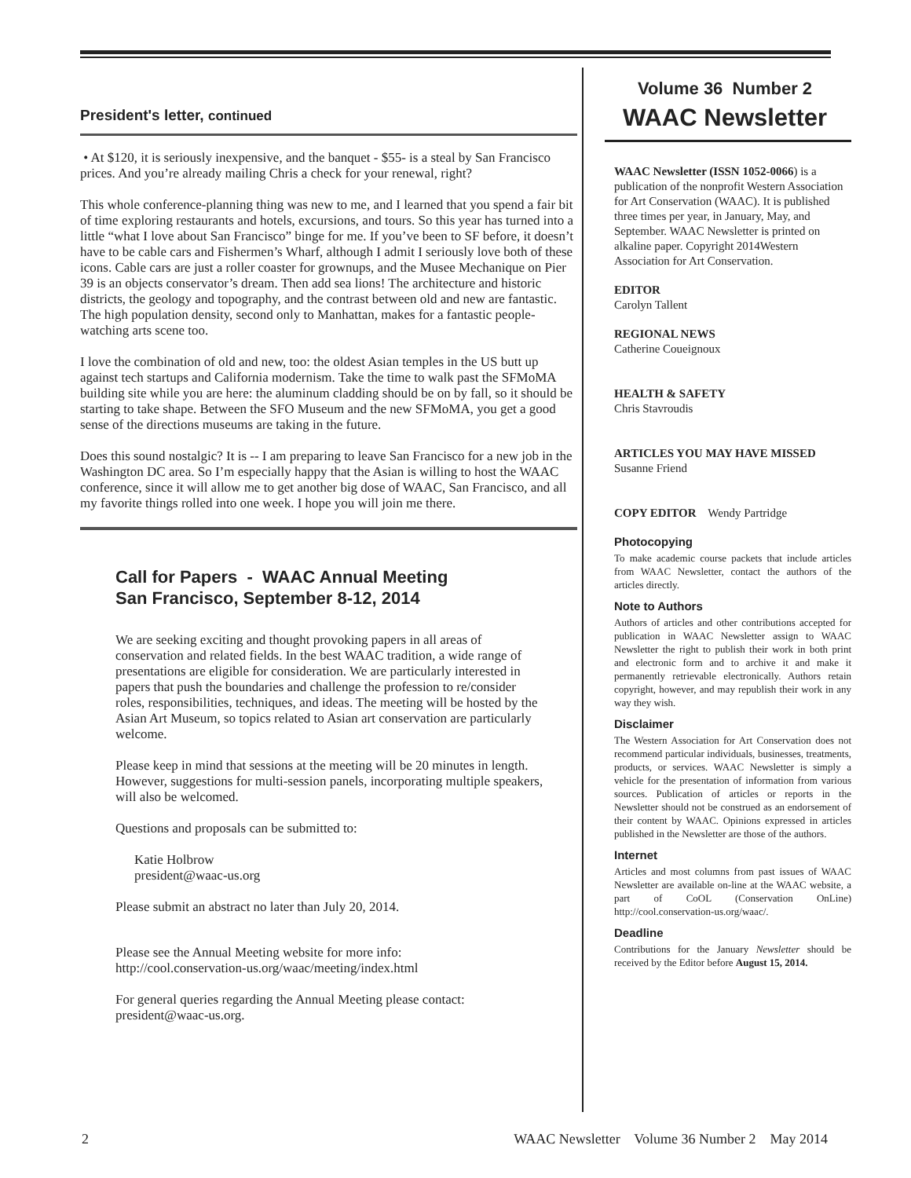President's letter, continued
• At $120, it is seriously inexpensive, and the banquet - $55- is a steal by San Francisco prices. And you’re already mailing Chris a check for your renewal, right?
This whole conference-planning thing was new to me, and I learned that you spend a fair bit of time exploring restaurants and hotels, excursions, and tours. So this year has turned into a little “what I love about San Francisco” binge for me. If you’ve been to SF before, it doesn’t have to be cable cars and Fishermen’s Wharf, although I admit I seriously love both of these icons. Cable cars are just a roller coaster for grownups, and the Musee Mechanique on Pier 39 is an objects conservator’s dream. Then add sea lions! The architecture and historic districts, the geology and topography, and the contrast between old and new are fantastic. The high population density, second only to Manhattan, makes for a fantastic people-watching arts scene too.
I love the combination of old and new, too: the oldest Asian temples in the US butt up against tech startups and California modernism. Take the time to walk past the SFMoMA building site while you are here: the aluminum cladding should be on by fall, so it should be starting to take shape. Between the SFO Museum and the new SFMoMA, you get a good sense of the directions museums are taking in the future.
Does this sound nostalgic? It is -- I am preparing to leave San Francisco for a new job in the Washington DC area. So I’m especially happy that the Asian is willing to host the WAAC conference, since it will allow me to get another big dose of WAAC, San Francisco, and all my favorite things rolled into one week. I hope you will join me there.
Call for Papers - WAAC Annual Meeting
San Francisco, September 8-12, 2014
We are seeking exciting and thought provoking papers in all areas of conservation and related fields. In the best WAAC tradition, a wide range of presentations are eligible for consideration. We are particularly interested in papers that push the boundaries and challenge the profession to re/consider roles, responsibilities, techniques, and ideas. The meeting will be hosted by the Asian Art Museum, so topics related to Asian art conservation are particularly welcome.
Please keep in mind that sessions at the meeting will be 20 minutes in length. However, suggestions for multi-session panels, incorporating multiple speakers, will also be welcomed.
Questions and proposals can be submitted to:
Katie Holbrow
president@waac-us.org
Please submit an abstract no later than July 20, 2014.
Please see the Annual Meeting website for more info:
http://cool.conservation-us.org/waac/meeting/index.html
For general queries regarding the Annual Meeting please contact:
president@waac-us.org.
Volume 36 Number 2
WAAC Newsletter
WAAC Newsletter (ISSN 1052-0066) is a publication of the nonprofit Western Association for Art Conservation (WAAC). It is published three times per year, in January, May, and September. WAAC Newsletter is printed on alkaline paper. Copyright 2014Western Association for Art Conservation.
EDITOR
Carolyn Tallent
REGIONAL NEWS
Catherine Coueignoux
HEALTH & SAFETY
Chris Stavroudis
ARTICLES YOU MAY HAVE MISSED
Susanne Friend
COPY EDITOR Wendy Partridge
Photocopying
To make academic course packets that include articles from WAAC Newsletter, contact the authors of the articles directly.
Note to Authors
Authors of articles and other contributions accepted for publication in WAAC Newsletter assign to WAAC Newsletter the right to publish their work in both print and electronic form and to archive it and make it permanently retrievable electronically. Authors retain copyright, however, and may republish their work in any way they wish.
Disclaimer
The Western Association for Art Conservation does not recommend particular individuals, businesses, treatments, products, or services. WAAC Newsletter is simply a vehicle for the presentation of information from various sources. Publication of articles or reports in the Newsletter should not be construed as an endorsement of their content by WAAC. Opinions expressed in articles published in the Newsletter are those of the authors.
Internet
Articles and most columns from past issues of WAAC Newsletter are available on-line at the WAAC website, a part of CoOL (Conservation OnLine) http://cool.conservation-us.org/waac/.
Deadline
Contributions for the January Newsletter should be received by the Editor before August 15, 2014.
2 WAAC Newsletter Volume 36 Number 2 May 2014